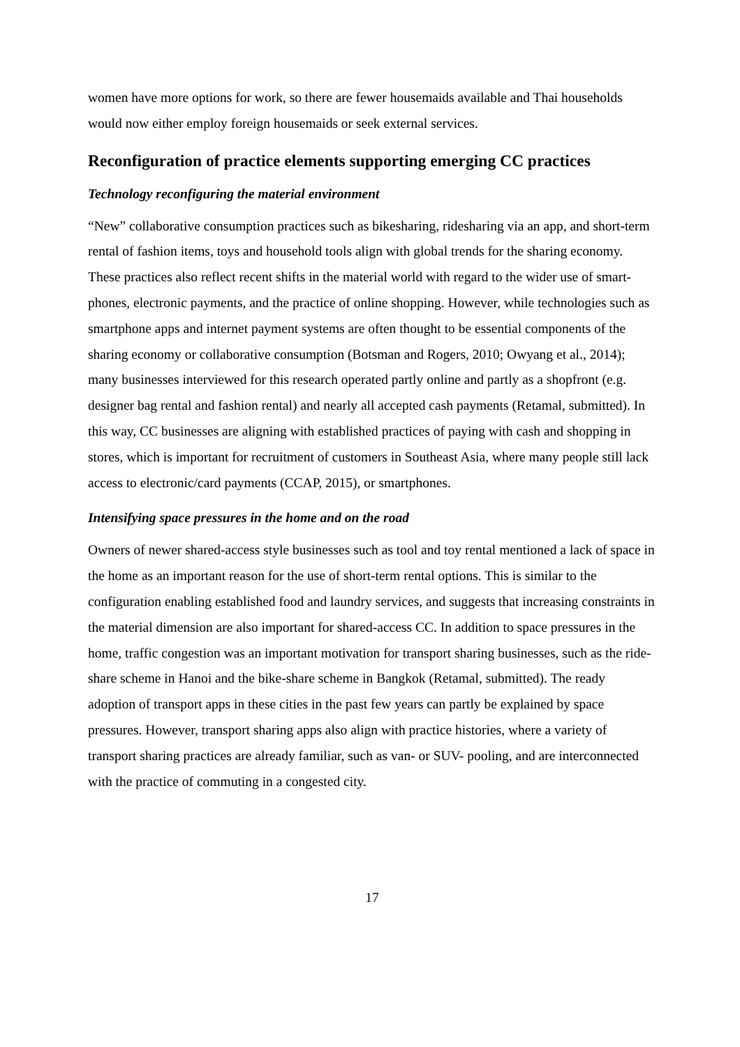women have more options for work, so there are fewer housemaids available and Thai households would now either employ foreign housemaids or seek external services.
Reconfiguration of practice elements supporting emerging CC practices
Technology reconfiguring the material environment
“New” collaborative consumption practices such as bikesharing, ridesharing via an app, and short-term rental of fashion items, toys and household tools align with global trends for the sharing economy. These practices also reflect recent shifts in the material world with regard to the wider use of smart-phones, electronic payments, and the practice of online shopping. However, while technologies such as smartphone apps and internet payment systems are often thought to be essential components of the sharing economy or collaborative consumption (Botsman and Rogers, 2010; Owyang et al., 2014); many businesses interviewed for this research operated partly online and partly as a shopfront (e.g. designer bag rental and fashion rental) and nearly all accepted cash payments (Retamal, submitted). In this way, CC businesses are aligning with established practices of paying with cash and shopping in stores, which is important for recruitment of customers in Southeast Asia, where many people still lack access to electronic/card payments (CCAP, 2015), or smartphones.
Intensifying space pressures in the home and on the road
Owners of newer shared-access style businesses such as tool and toy rental mentioned a lack of space in the home as an important reason for the use of short-term rental options. This is similar to the configuration enabling established food and laundry services, and suggests that increasing constraints in the material dimension are also important for shared-access CC. In addition to space pressures in the home, traffic congestion was an important motivation for transport sharing businesses, such as the ride-share scheme in Hanoi and the bike-share scheme in Bangkok (Retamal, submitted). The ready adoption of transport apps in these cities in the past few years can partly be explained by space pressures. However, transport sharing apps also align with practice histories, where a variety of transport sharing practices are already familiar, such as van- or SUV- pooling, and are interconnected with the practice of commuting in a congested city.
17